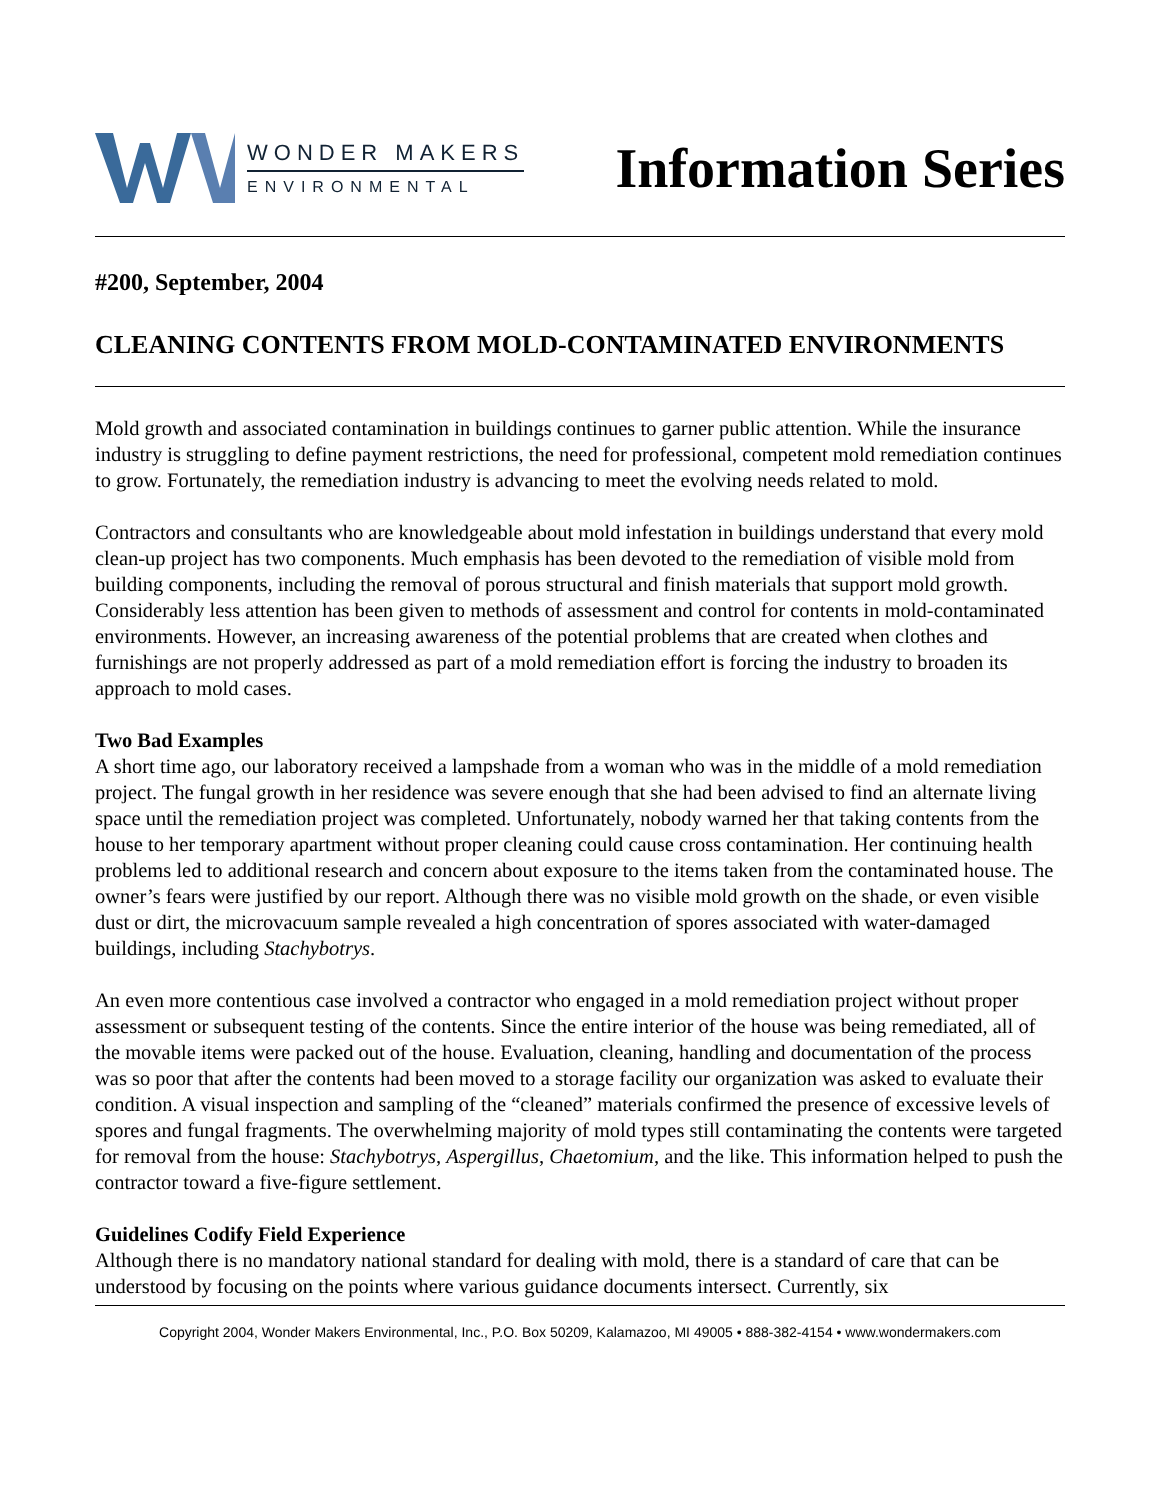WONDER MAKERS
ENVIRONMENTAL
Information Series
#200, September, 2004
CLEANING CONTENTS FROM MOLD-CONTAMINATED ENVIRONMENTS
Mold growth and associated contamination in buildings continues to garner public attention. While the insurance industry is struggling to define payment restrictions, the need for professional, competent mold remediation continues to grow. Fortunately, the remediation industry is advancing to meet the evolving needs related to mold.
Contractors and consultants who are knowledgeable about mold infestation in buildings understand that every mold clean-up project has two components. Much emphasis has been devoted to the remediation of visible mold from building components, including the removal of porous structural and finish materials that support mold growth. Considerably less attention has been given to methods of assessment and control for contents in mold-contaminated environments. However, an increasing awareness of the potential problems that are created when clothes and furnishings are not properly addressed as part of a mold remediation effort is forcing the industry to broaden its approach to mold cases.
Two Bad Examples
A short time ago, our laboratory received a lampshade from a woman who was in the middle of a mold remediation project. The fungal growth in her residence was severe enough that she had been advised to find an alternate living space until the remediation project was completed. Unfortunately, nobody warned her that taking contents from the house to her temporary apartment without proper cleaning could cause cross contamination. Her continuing health problems led to additional research and concern about exposure to the items taken from the contaminated house. The owner’s fears were justified by our report. Although there was no visible mold growth on the shade, or even visible dust or dirt, the microvacuum sample revealed a high concentration of spores associated with water-damaged buildings, including Stachybotrys.
An even more contentious case involved a contractor who engaged in a mold remediation project without proper assessment or subsequent testing of the contents. Since the entire interior of the house was being remediated, all of the movable items were packed out of the house. Evaluation, cleaning, handling and documentation of the process was so poor that after the contents had been moved to a storage facility our organization was asked to evaluate their condition. A visual inspection and sampling of the “cleaned” materials confirmed the presence of excessive levels of spores and fungal fragments. The overwhelming majority of mold types still contaminating the contents were targeted for removal from the house: Stachybotrys, Aspergillus, Chaetomium, and the like. This information helped to push the contractor toward a five-figure settlement.
Guidelines Codify Field Experience
Although there is no mandatory national standard for dealing with mold, there is a standard of care that can be understood by focusing on the points where various guidance documents intersect. Currently, six
Copyright 2004, Wonder Makers Environmental, Inc., P.O. Box 50209, Kalamazoo, MI 49005 • 888-382-4154 • www.wondermakers.com